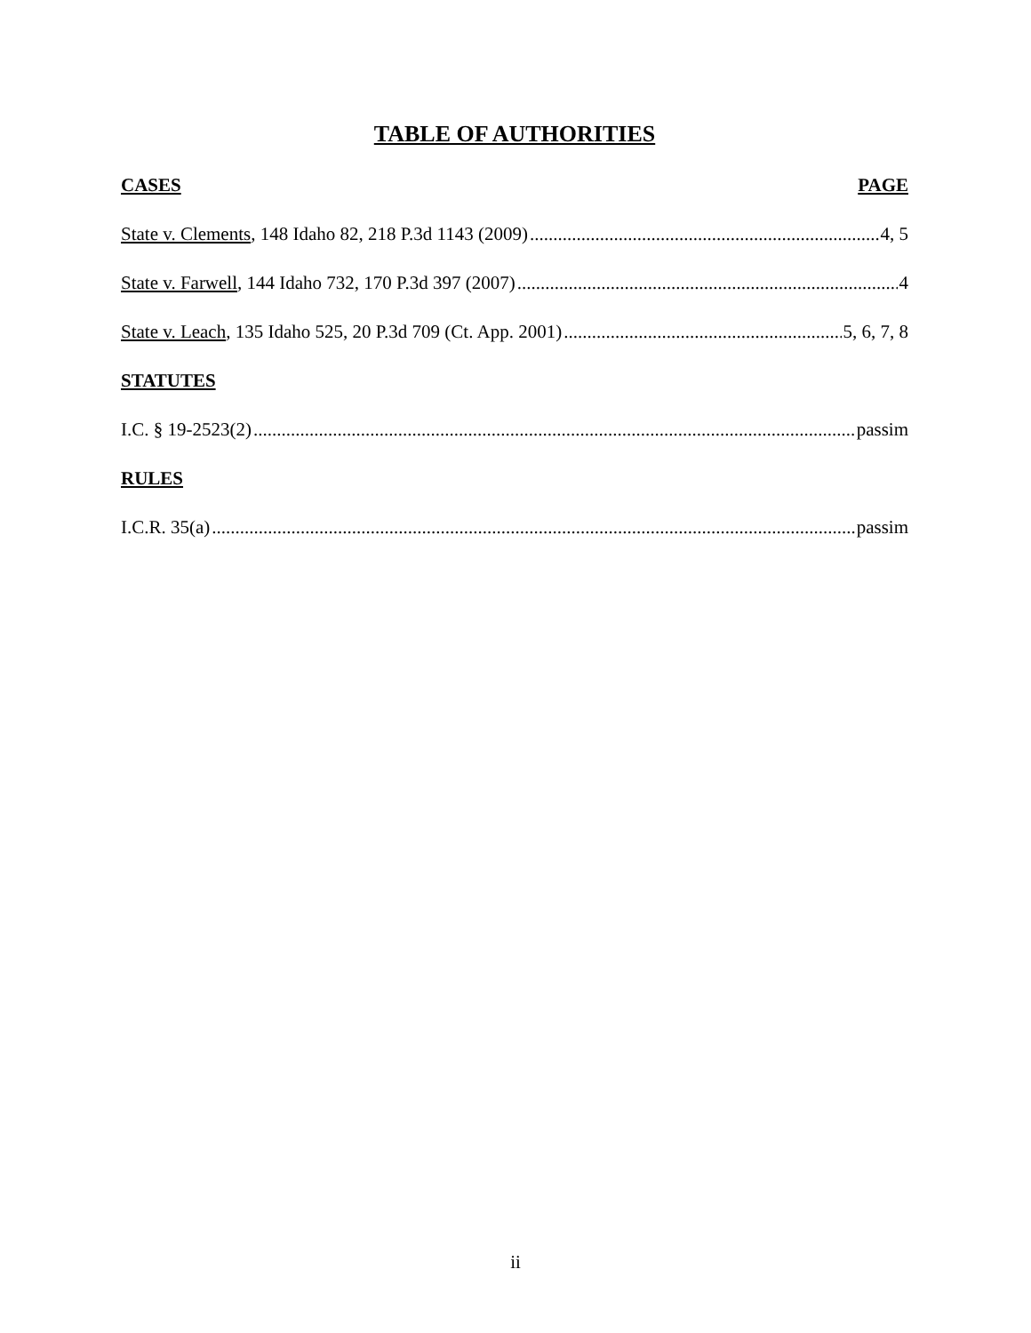TABLE OF AUTHORITIES
CASES PAGE
State v. Clements, 148 Idaho 82, 218 P.3d 1143 (2009) 4, 5
State v. Farwell, 144 Idaho 732, 170 P.3d 397 (2007) 4
State v. Leach, 135 Idaho 525, 20 P.3d 709 (Ct. App. 2001) 5, 6, 7, 8
STATUTES
I.C. § 19-2523(2) passim
RULES
I.C.R. 35(a) passim
ii